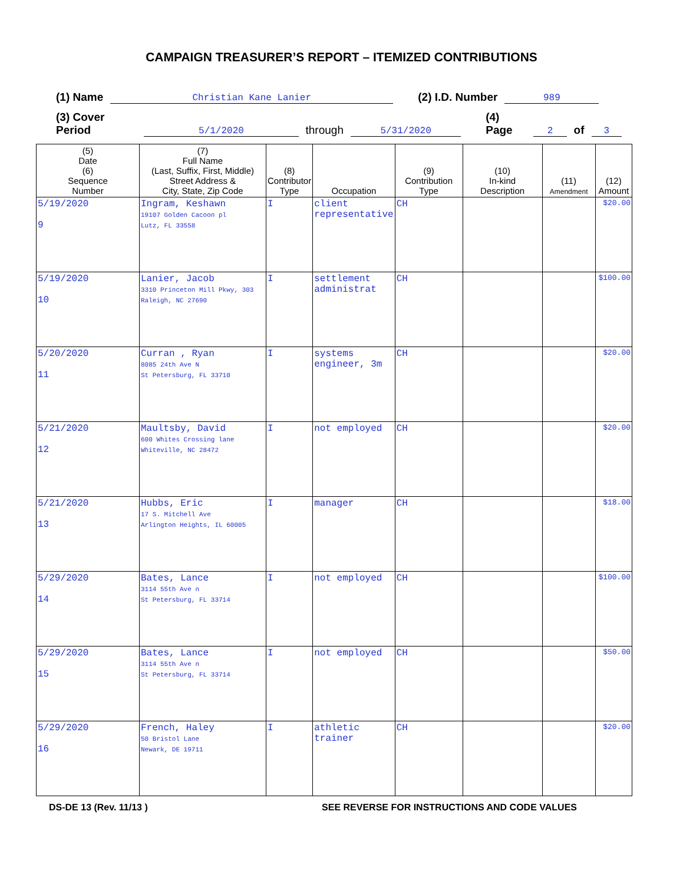CAMPAIGN TREASURER’S REPORT – ITEMIZED CONTRIBUTIONS
(1) Name Christian Kane Lanier (2) I.D. Number 989
(3) Cover Period 5/1/2020 through 5/31/2020 (4) Page 2 of 3
| (5) Date (6) Sequence Number | (7) Full Name (Last, Suffix, First, Middle) Street Address & City, State, Zip Code | (8) Contributor Type | Occupation | (9) Contribution Type | (10) In-kind Description | (11) Amendment | (12) Amount |
| --- | --- | --- | --- | --- | --- | --- | --- |
| 5/19/2020 9 | Ingram, Keshawn 19107 Golden Cacoon pl Lutz, FL 33558 | I | client representative | CH | | | $20.00 |
| 5/19/2020 10 | Lanier, Jacob 3310 Princeton Mill Pkwy, 303 Raleigh, NC 27690 | I | settlement administrat | CH | | | $100.00 |
| 5/20/2020 11 | Curran , Ryan 8085 24th Ave N St Petersburg, FL 33710 | I | systems engineer, 3m | CH | | | $20.00 |
| 5/21/2020 12 | Maultsby, David 600 Whites Crossing lane Whiteville, NC 28472 | I | not employed | CH | | | $20.00 |
| 5/21/2020 13 | Hubbs, Eric 17 S. Mitchell Ave Arlington Heights, IL 60005 | I | manager | CH | | | $18.00 |
| 5/29/2020 14 | Bates, Lance 3114 55th Ave n St Petersburg, FL 33714 | I | not employed | CH | | | $100.00 |
| 5/29/2020 15 | Bates, Lance 3114 55th Ave n St Petersburg, FL 33714 | I | not employed | CH | | | $50.00 |
| 5/29/2020 16 | French, Haley 50 Bristol Lane Newark, DE 19711 | I | athletic trainer | CH | | | $20.00 |
DS-DE 13 (Rev. 11/13 ) SEE REVERSE FOR INSTRUCTIONS AND CODE VALUES